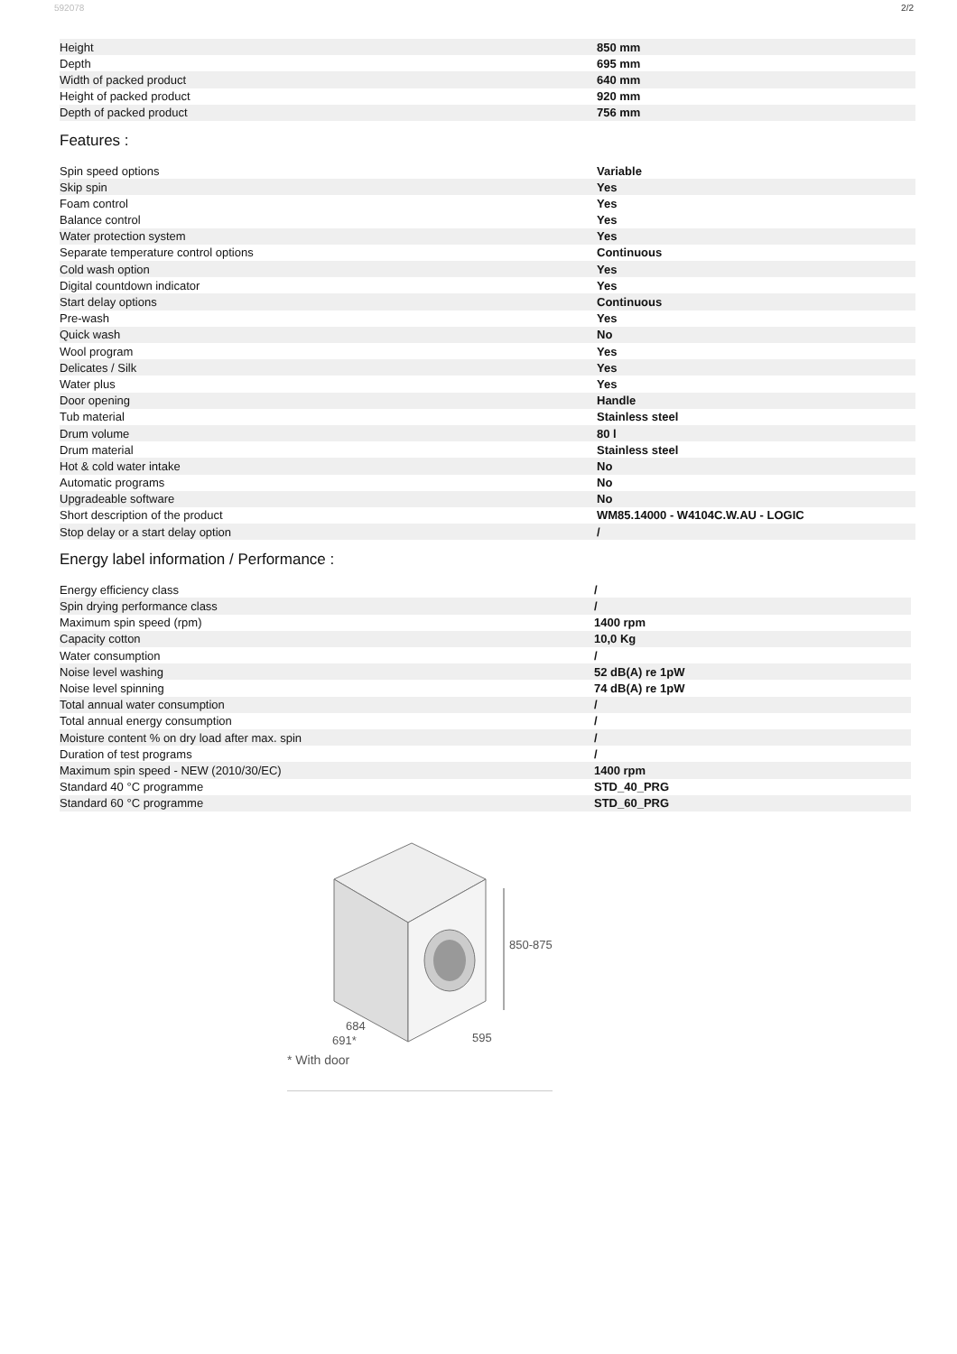592078 2/2
| Height | 850 mm |
| Depth | 695 mm |
| Width of packed product | 640 mm |
| Height of packed product | 920 mm |
| Depth of packed product | 756 mm |
Features :
| Spin speed options | Variable |
| Skip spin | Yes |
| Foam control | Yes |
| Balance control | Yes |
| Water protection system | Yes |
| Separate temperature control options | Continuous |
| Cold wash option | Yes |
| Digital countdown indicator | Yes |
| Start delay options | Continuous |
| Pre-wash | Yes |
| Quick wash | No |
| Wool program | Yes |
| Delicates / Silk | Yes |
| Water plus | Yes |
| Door opening | Handle |
| Tub material | Stainless steel |
| Drum volume | 80 l |
| Drum material | Stainless steel |
| Hot & cold water intake | No |
| Automatic programs | No |
| Upgradeable software | No |
| Short description of the product | WM85.14000 - W4104C.W.AU - LOGIC |
| Stop delay or a start delay option | / |
Energy label information / Performance :
| Energy efficiency class | / |
| Spin drying performance class | / |
| Maximum spin speed (rpm) | 1400 rpm |
| Capacity cotton | 10,0 Kg |
| Water consumption | / |
| Noise level washing | 52 dB(A) re 1pW |
| Noise level spinning | 74 dB(A) re 1pW |
| Total annual water consumption | / |
| Total annual energy consumption | / |
| Moisture content % on dry load after max. spin | / |
| Duration of test programs | / |
| Maximum spin speed - NEW (2010/30/EC) | 1400 rpm |
| Standard 40 °C programme | STD_40_PRG |
| Standard 60 °C programme | STD_60_PRG |
850-875
595
684
691*
* With door